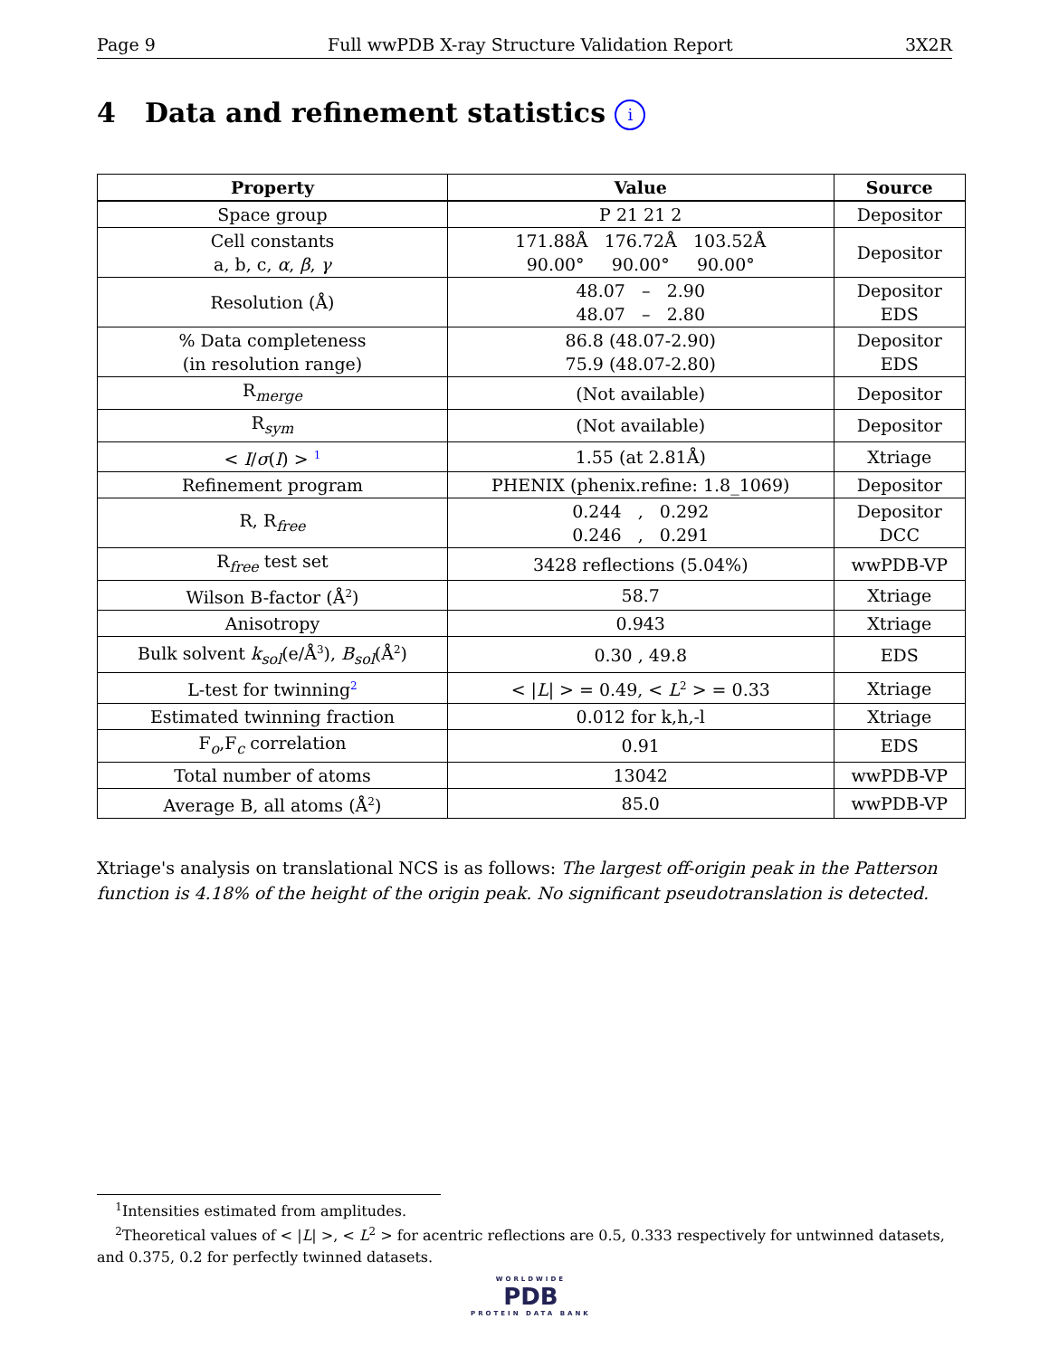Page 9 Full wwPDB X-ray Structure Validation Report 3X2R
4 Data and refinement statistics i
| Property | Value | Source |
| --- | --- | --- |
| Space group | P 21 21 2 | Depositor |
| Cell constants a, b, c, α , β , γ | 171.88Å 176.72Å 103.52Å 90.00° 90.00° 90.00° | Depositor |
| Resolution (Å) | 48.07 – 2.90 48.07 – 2.80 | Depositor EDS |
| % Data completeness (in resolution range) | 86.8 (48.07-2.90) 75.9 (48.07-2.80) | Depositor EDS |
| R<sub>merge</sub> | (Not available) | Depositor |
| R<sub>sym</sub> | (Not available) | Depositor |
| < I / σ ( I ) > <sup>1</sup> | 1.55 (at 2.81Å) | Xtriage |
| Refinement program | PHENIX (phenix.refine: 1.8_1069) | Depositor |
| R, R<sub>free</sub> | 0.244 , 0.292 0.246 , 0.291 | Depositor DCC |
| R<sub>free</sub> test set | 3428 reflections (5.04%) | wwPDB-VP |
| Wilson B-factor (Å<sup>2</sup>) | 58.7 | Xtriage |
| Anisotropy | 0.943 | Xtriage |
| Bulk solvent k<sub>sol</sub>(e/Å<sup>3</sup>), B<sub>sol</sub>(Å<sup>2</sup>) | 0.30 , 49.8 | EDS |
| L-test for twinning<sup>2</sup> | < / L / > = 0.49, < L<sup>2</sup> > = 0.33 | Xtriage |
| Estimated twinning fraction | 0.012 for k,h,-l | Xtriage |
| F<sub>o</sub>,F<sub>c</sub> correlation | 0.91 | EDS |
| Total number of atoms | 13042 | wwPDB-VP |
| Average B, all atoms (Å<sup>2</sup>) | 85.0 | wwPDB-VP |
Xtriage's analysis on translational NCS is as follows: The largest off-origin peak in the Patterson function is 4.18% of the height of the origin peak. No significant pseudotranslation is detected.
<sup>1</sup> Intensities estimated from amplitudes.
<sup>2</sup> Theoretical values of < |L| >, < L<sup>2</sup> > for acentric reflections are 0.5, 0.333 respectively for untwinned datasets, and 0.375, 0.2 for perfectly twinned datasets.
WORLDWIDE
PDB
PROTEIN DATA BANK